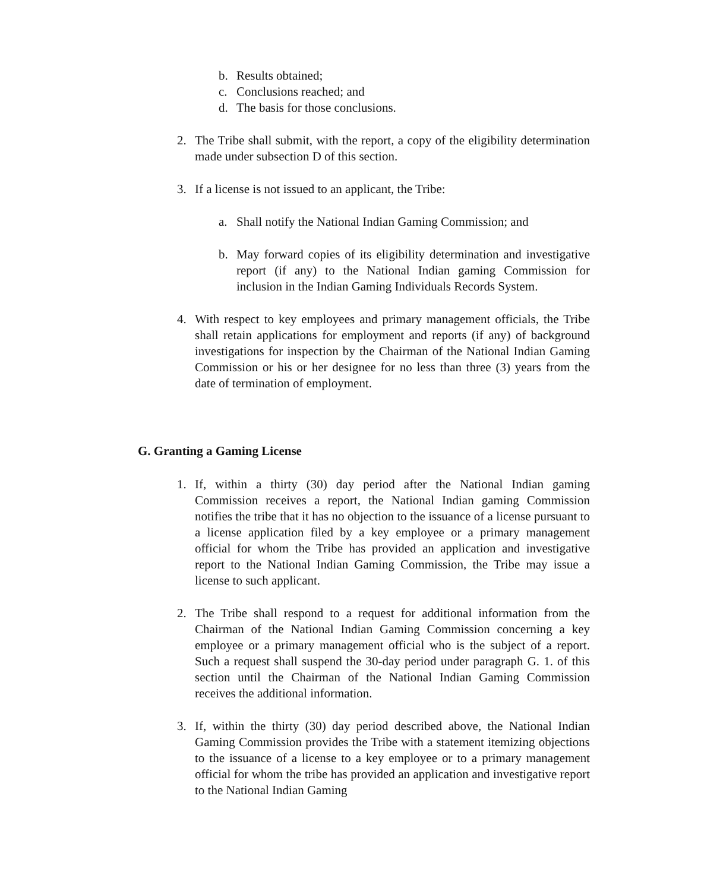b. Results obtained;
c. Conclusions reached; and
d. The basis for those conclusions.
2. The Tribe shall submit, with the report, a copy of the eligibility determination made under subsection D of this section.
3. If a license is not issued to an applicant, the Tribe:
a. Shall notify the National Indian Gaming Commission; and
b. May forward copies of its eligibility determination and investigative report (if any) to the National Indian gaming Commission for inclusion in the Indian Gaming Individuals Records System.
4. With respect to key employees and primary management officials, the Tribe shall retain applications for employment and reports (if any) of background investigations for inspection by the Chairman of the National Indian Gaming Commission or his or her designee for no less than three (3) years from the date of termination of employment.
G. Granting a Gaming License
1. If, within a thirty (30) day period after the National Indian gaming Commission receives a report, the National Indian gaming Commission notifies the tribe that it has no objection to the issuance of a license pursuant to a license application filed by a key employee or a primary management official for whom the Tribe has provided an application and investigative report to the National Indian Gaming Commission, the Tribe may issue a license to such applicant.
2. The Tribe shall respond to a request for additional information from the Chairman of the National Indian Gaming Commission concerning a key employee or a primary management official who is the subject of a report. Such a request shall suspend the 30-day period under paragraph G. 1. of this section until the Chairman of the National Indian Gaming Commission receives the additional information.
3. If, within the thirty (30) day period described above, the National Indian Gaming Commission provides the Tribe with a statement itemizing objections to the issuance of a license to a key employee or to a primary management official for whom the tribe has provided an application and investigative report to the National Indian Gaming